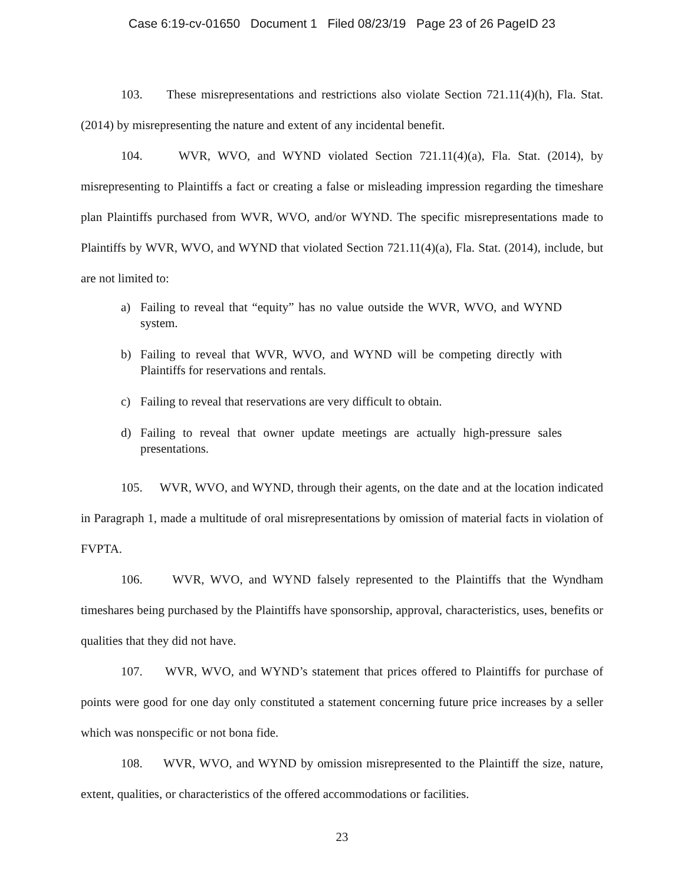Case 6:19-cv-01650 Document 1 Filed 08/23/19 Page 23 of 26 PageID 23
103. These misrepresentations and restrictions also violate Section 721.11(4)(h), Fla. Stat. (2014) by misrepresenting the nature and extent of any incidental benefit.
104. WVR, WVO, and WYND violated Section 721.11(4)(a), Fla. Stat. (2014), by misrepresenting to Plaintiffs a fact or creating a false or misleading impression regarding the timeshare plan Plaintiffs purchased from WVR, WVO, and/or WYND. The specific misrepresentations made to Plaintiffs by WVR, WVO, and WYND that violated Section 721.11(4)(a), Fla. Stat. (2014), include, but are not limited to:
a) Failing to reveal that “equity” has no value outside the WVR, WVO, and WYND system.
b) Failing to reveal that WVR, WVO, and WYND will be competing directly with Plaintiffs for reservations and rentals.
c) Failing to reveal that reservations are very difficult to obtain.
d) Failing to reveal that owner update meetings are actually high-pressure sales presentations.
105. WVR, WVO, and WYND, through their agents, on the date and at the location indicated in Paragraph 1, made a multitude of oral misrepresentations by omission of material facts in violation of FVPTA.
106. WVR, WVO, and WYND falsely represented to the Plaintiffs that the Wyndham timeshares being purchased by the Plaintiffs have sponsorship, approval, characteristics, uses, benefits or qualities that they did not have.
107. WVR, WVO, and WYND’s statement that prices offered to Plaintiffs for purchase of points were good for one day only constituted a statement concerning future price increases by a seller which was nonspecific or not bona fide.
108. WVR, WVO, and WYND by omission misrepresented to the Plaintiff the size, nature, extent, qualities, or characteristics of the offered accommodations or facilities.
23